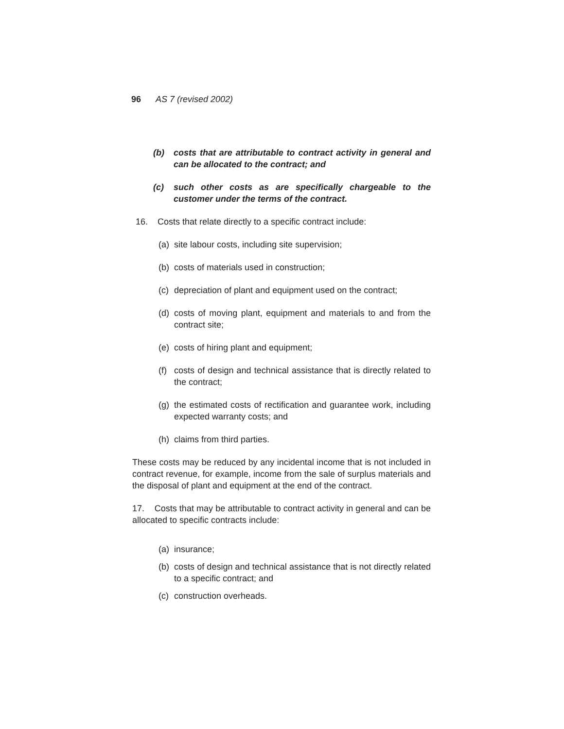96 AS 7 (revised 2002)
(b) costs that are attributable to contract activity in general and can be allocated to the contract; and
(c) such other costs as are specifically chargeable to the customer under the terms of the contract.
16. Costs that relate directly to a specific contract include:
(a) site labour costs, including site supervision;
(b) costs of materials used in construction;
(c) depreciation of plant and equipment used on the contract;
(d) costs of moving plant, equipment and materials to and from the contract site;
(e) costs of hiring plant and equipment;
(f) costs of design and technical assistance that is directly related to the contract;
(g) the estimated costs of rectification and guarantee work, including expected warranty costs; and
(h) claims from third parties.
These costs may be reduced by any incidental income that is not included in contract revenue, for example, income from the sale of surplus materials and the disposal of plant and equipment at the end of the contract.
17. Costs that may be attributable to contract activity in general and can be allocated to specific contracts include:
(a) insurance;
(b) costs of design and technical assistance that is not directly related to a specific contract; and
(c) construction overheads.